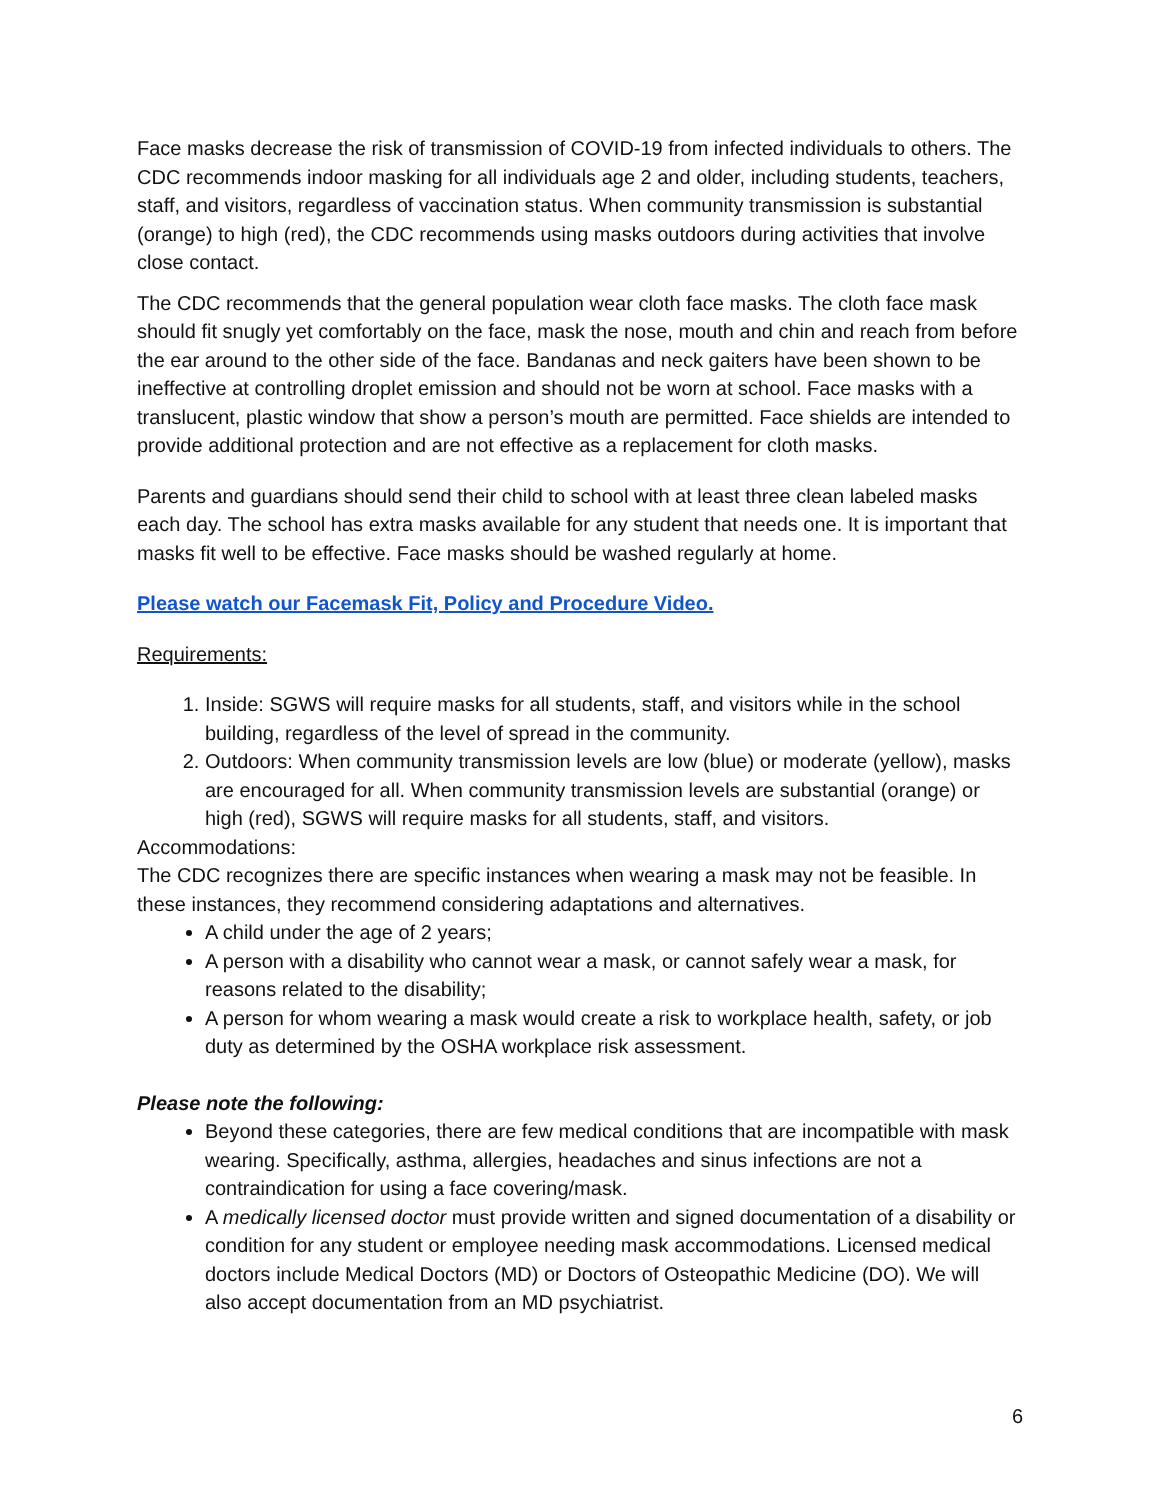Face masks decrease the risk of transmission of COVID-19 from infected individuals to others. The CDC recommends indoor masking for all individuals age 2 and older, including students, teachers, staff, and visitors, regardless of vaccination status. When community transmission is substantial (orange) to high (red), the CDC recommends using masks outdoors during activities that involve close contact.
The CDC recommends that the general population wear cloth face masks. The cloth face mask should fit snugly yet comfortably on the face, mask the nose, mouth and chin and reach from before the ear around to the other side of the face. Bandanas and neck gaiters have been shown to be ineffective at controlling droplet emission and should not be worn at school. Face masks with a translucent, plastic window that show a person’s mouth are permitted. Face shields are intended to provide additional protection and are not effective as a replacement for cloth masks.
Parents and guardians should send their child to school with at least three clean labeled masks each day. The school has extra masks available for any student that needs one. It is important that masks fit well to be effective. Face masks should be washed regularly at home.
Please watch our Facemask Fit, Policy and Procedure Video.
Requirements:
1. Inside: SGWS will require masks for all students, staff, and visitors while in the school building, regardless of the level of spread in the community.
2. Outdoors: When community transmission levels are low (blue) or moderate (yellow), masks are encouraged for all. When community transmission levels are substantial (orange) or high (red), SGWS will require masks for all students, staff, and visitors.
Accommodations:
The CDC recognizes there are specific instances when wearing a mask may not be feasible. In these instances, they recommend considering adaptations and alternatives.
A child under the age of 2 years;
A person with a disability who cannot wear a mask, or cannot safely wear a mask, for reasons related to the disability;
A person for whom wearing a mask would create a risk to workplace health, safety, or job duty as determined by the OSHA workplace risk assessment.
Please note the following:
Beyond these categories, there are few medical conditions that are incompatible with mask wearing. Specifically, asthma, allergies, headaches and sinus infections are not a contraindication for using a face covering/mask.
A medically licensed doctor must provide written and signed documentation of a disability or condition for any student or employee needing mask accommodations. Licensed medical doctors include Medical Doctors (MD) or Doctors of Osteopathic Medicine (DO). We will also accept documentation from an MD psychiatrist.
6